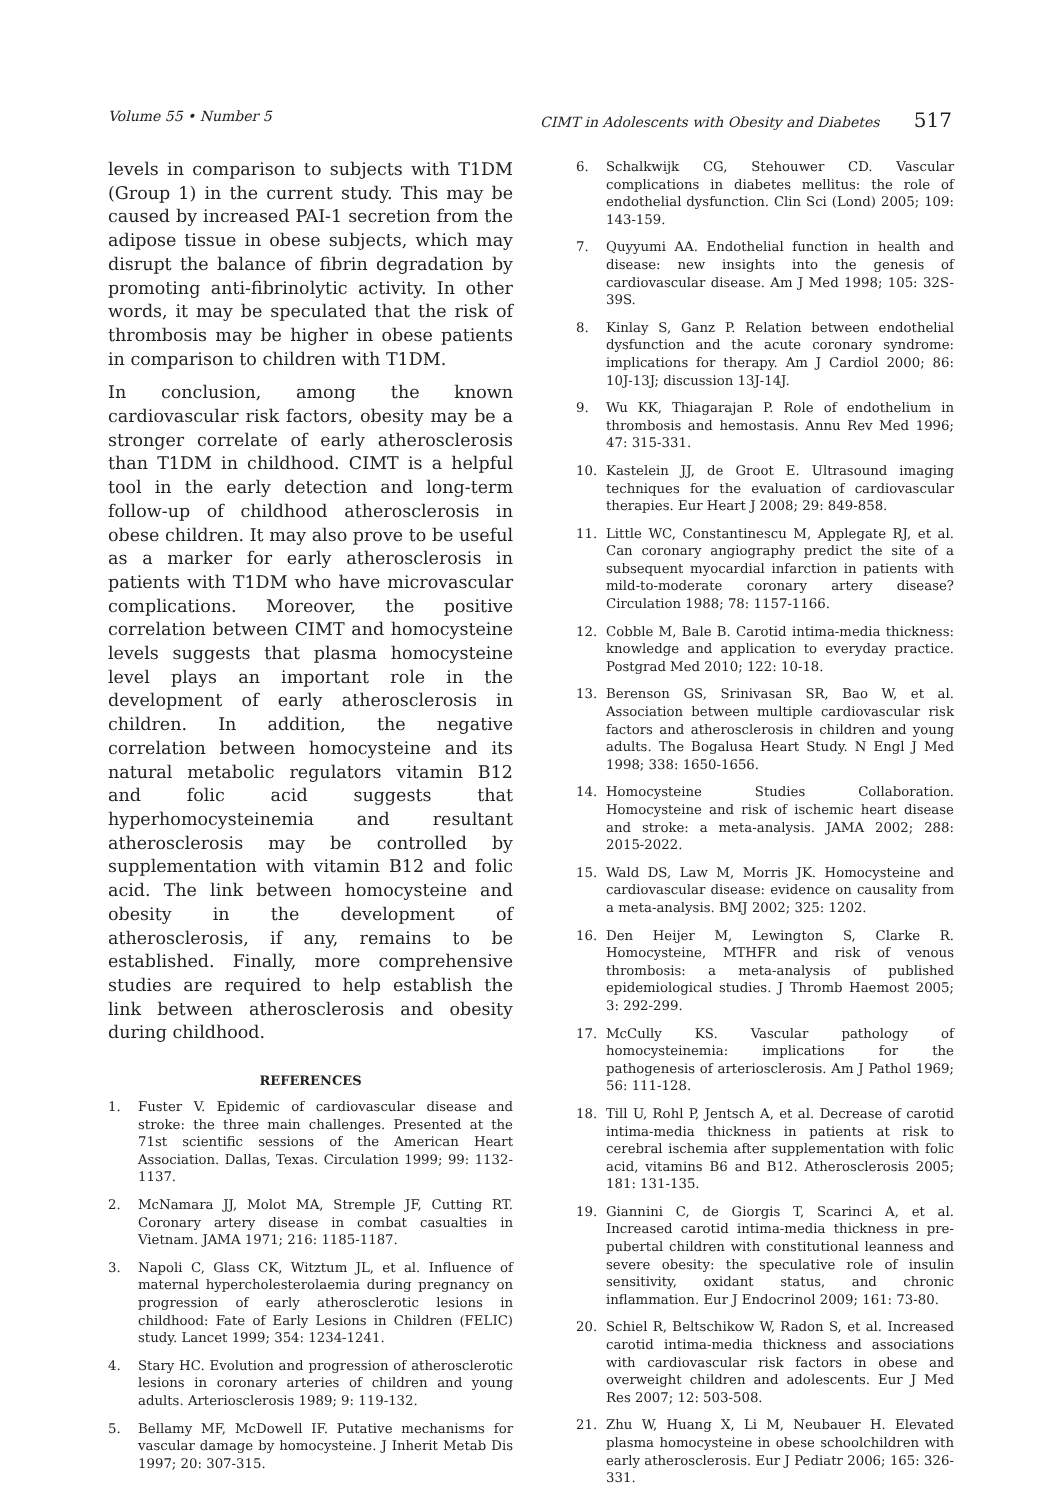Volume 55 • Number 5 CIMT in Adolescents with Obesity and Diabetes 517
levels in comparison to subjects with T1DM (Group 1) in the current study. This may be caused by increased PAI-1 secretion from the adipose tissue in obese subjects, which may disrupt the balance of fibrin degradation by promoting anti-fibrinolytic activity. In other words, it may be speculated that the risk of thrombosis may be higher in obese patients in comparison to children with T1DM.
In conclusion, among the known cardiovascular risk factors, obesity may be a stronger correlate of early atherosclerosis than T1DM in childhood. CIMT is a helpful tool in the early detection and long-term follow-up of childhood atherosclerosis in obese children. It may also prove to be useful as a marker for early atherosclerosis in patients with T1DM who have microvascular complications. Moreover, the positive correlation between CIMT and homocysteine levels suggests that plasma homocysteine level plays an important role in the development of early atherosclerosis in children. In addition, the negative correlation between homocysteine and its natural metabolic regulators vitamin B12 and folic acid suggests that hyperhomocysteinemia and resultant atherosclerosis may be controlled by supplementation with vitamin B12 and folic acid. The link between homocysteine and obesity in the development of atherosclerosis, if any, remains to be established. Finally, more comprehensive studies are required to help establish the link between atherosclerosis and obesity during childhood.
REFERENCES
1. Fuster V. Epidemic of cardiovascular disease and stroke: the three main challenges. Presented at the 71st scientific sessions of the American Heart Association. Dallas, Texas. Circulation 1999; 99: 1132-1137.
2. McNamara JJ, Molot MA, Stremple JF, Cutting RT. Coronary artery disease in combat casualties in Vietnam. JAMA 1971; 216: 1185-1187.
3. Napoli C, Glass CK, Witztum JL, et al. Influence of maternal hypercholesterolaemia during pregnancy on progression of early atherosclerotic lesions in childhood: Fate of Early Lesions in Children (FELIC) study. Lancet 1999; 354: 1234-1241.
4. Stary HC. Evolution and progression of atherosclerotic lesions in coronary arteries of children and young adults. Arteriosclerosis 1989; 9: 119-132.
5. Bellamy MF, McDowell IF. Putative mechanisms for vascular damage by homocysteine. J Inherit Metab Dis 1997; 20: 307-315.
6. Schalkwijk CG, Stehouwer CD. Vascular complications in diabetes mellitus: the role of endothelial dysfunction. Clin Sci (Lond) 2005; 109: 143-159.
7. Quyyumi AA. Endothelial function in health and disease: new insights into the genesis of cardiovascular disease. Am J Med 1998; 105: 32S-39S.
8. Kinlay S, Ganz P. Relation between endothelial dysfunction and the acute coronary syndrome: implications for therapy. Am J Cardiol 2000; 86: 10J-13J; discussion 13J-14J.
9. Wu KK, Thiagarajan P. Role of endothelium in thrombosis and hemostasis. Annu Rev Med 1996; 47: 315-331.
10. Kastelein JJ, de Groot E. Ultrasound imaging techniques for the evaluation of cardiovascular therapies. Eur Heart J 2008; 29: 849-858.
11. Little WC, Constantinescu M, Applegate RJ, et al. Can coronary angiography predict the site of a subsequent myocardial infarction in patients with mild-to-moderate coronary artery disease? Circulation 1988; 78: 1157-1166.
12. Cobble M, Bale B. Carotid intima-media thickness: knowledge and application to everyday practice. Postgrad Med 2010; 122: 10-18.
13. Berenson GS, Srinivasan SR, Bao W, et al. Association between multiple cardiovascular risk factors and atherosclerosis in children and young adults. The Bogalusa Heart Study. N Engl J Med 1998; 338: 1650-1656.
14. Homocysteine Studies Collaboration. Homocysteine and risk of ischemic heart disease and stroke: a meta-analysis. JAMA 2002; 288: 2015-2022.
15. Wald DS, Law M, Morris JK. Homocysteine and cardiovascular disease: evidence on causality from a meta-analysis. BMJ 2002; 325: 1202.
16. Den Heijer M, Lewington S, Clarke R. Homocysteine, MTHFR and risk of venous thrombosis: a meta-analysis of published epidemiological studies. J Thromb Haemost 2005; 3: 292-299.
17. McCully KS. Vascular pathology of homocysteinemia: implications for the pathogenesis of arteriosclerosis. Am J Pathol 1969; 56: 111-128.
18. Till U, Rohl P, Jentsch A, et al. Decrease of carotid intima-media thickness in patients at risk to cerebral ischemia after supplementation with folic acid, vitamins B6 and B12. Atherosclerosis 2005; 181: 131-135.
19. Giannini C, de Giorgis T, Scarinci A, et al. Increased carotid intima-media thickness in pre-pubertal children with constitutional leanness and severe obesity: the speculative role of insulin sensitivity, oxidant status, and chronic inflammation. Eur J Endocrinol 2009; 161: 73-80.
20. Schiel R, Beltschikow W, Radon S, et al. Increased carotid intima-media thickness and associations with cardiovascular risk factors in obese and overweight children and adolescents. Eur J Med Res 2007; 12: 503-508.
21. Zhu W, Huang X, Li M, Neubauer H. Elevated plasma homocysteine in obese schoolchildren with early atherosclerosis. Eur J Pediatr 2006; 165: 326-331.